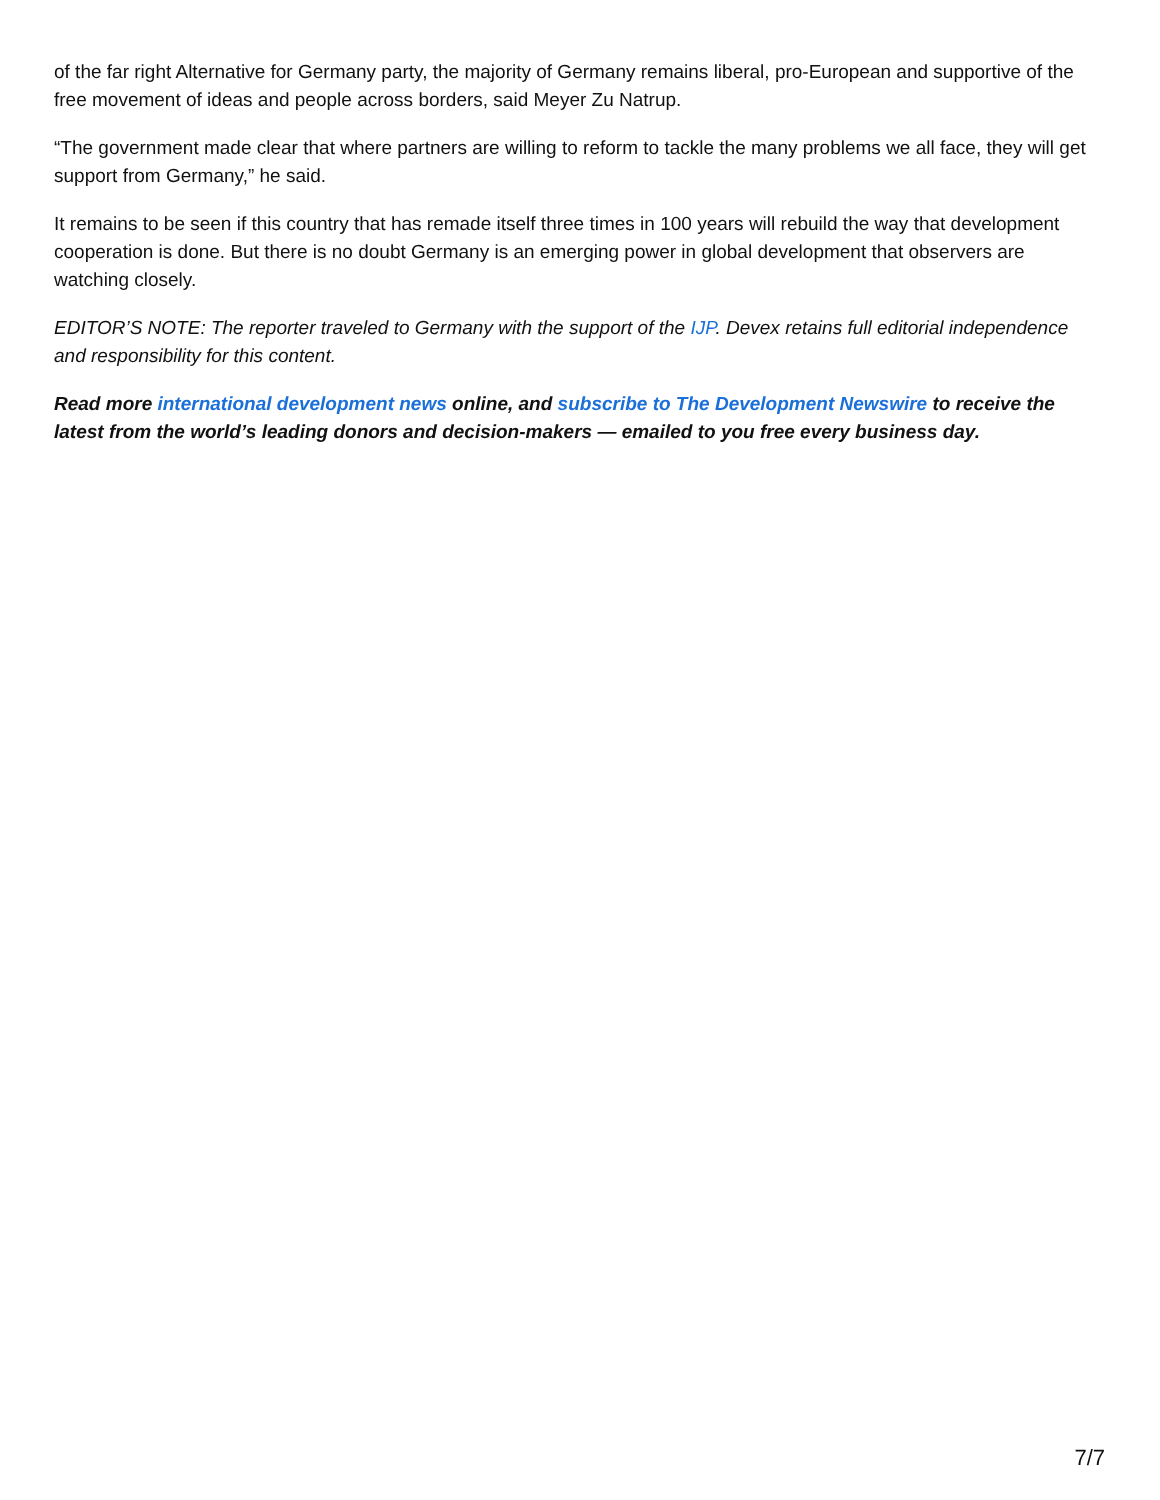of the far right Alternative for Germany party, the majority of Germany remains liberal, pro-European and supportive of the free movement of ideas and people across borders, said Meyer Zu Natrup.
“The government made clear that where partners are willing to reform to tackle the many problems we all face, they will get support from Germany,” he said.
It remains to be seen if this country that has remade itself three times in 100 years will rebuild the way that development cooperation is done. But there is no doubt Germany is an emerging power in global development that observers are watching closely.
EDITOR’S NOTE: The reporter traveled to Germany with the support of the IJP. Devex retains full editorial independence and responsibility for this content.
Read more international development news online, and subscribe to The Development Newswire to receive the latest from the world’s leading donors and decision-makers — emailed to you free every business day.
7/7